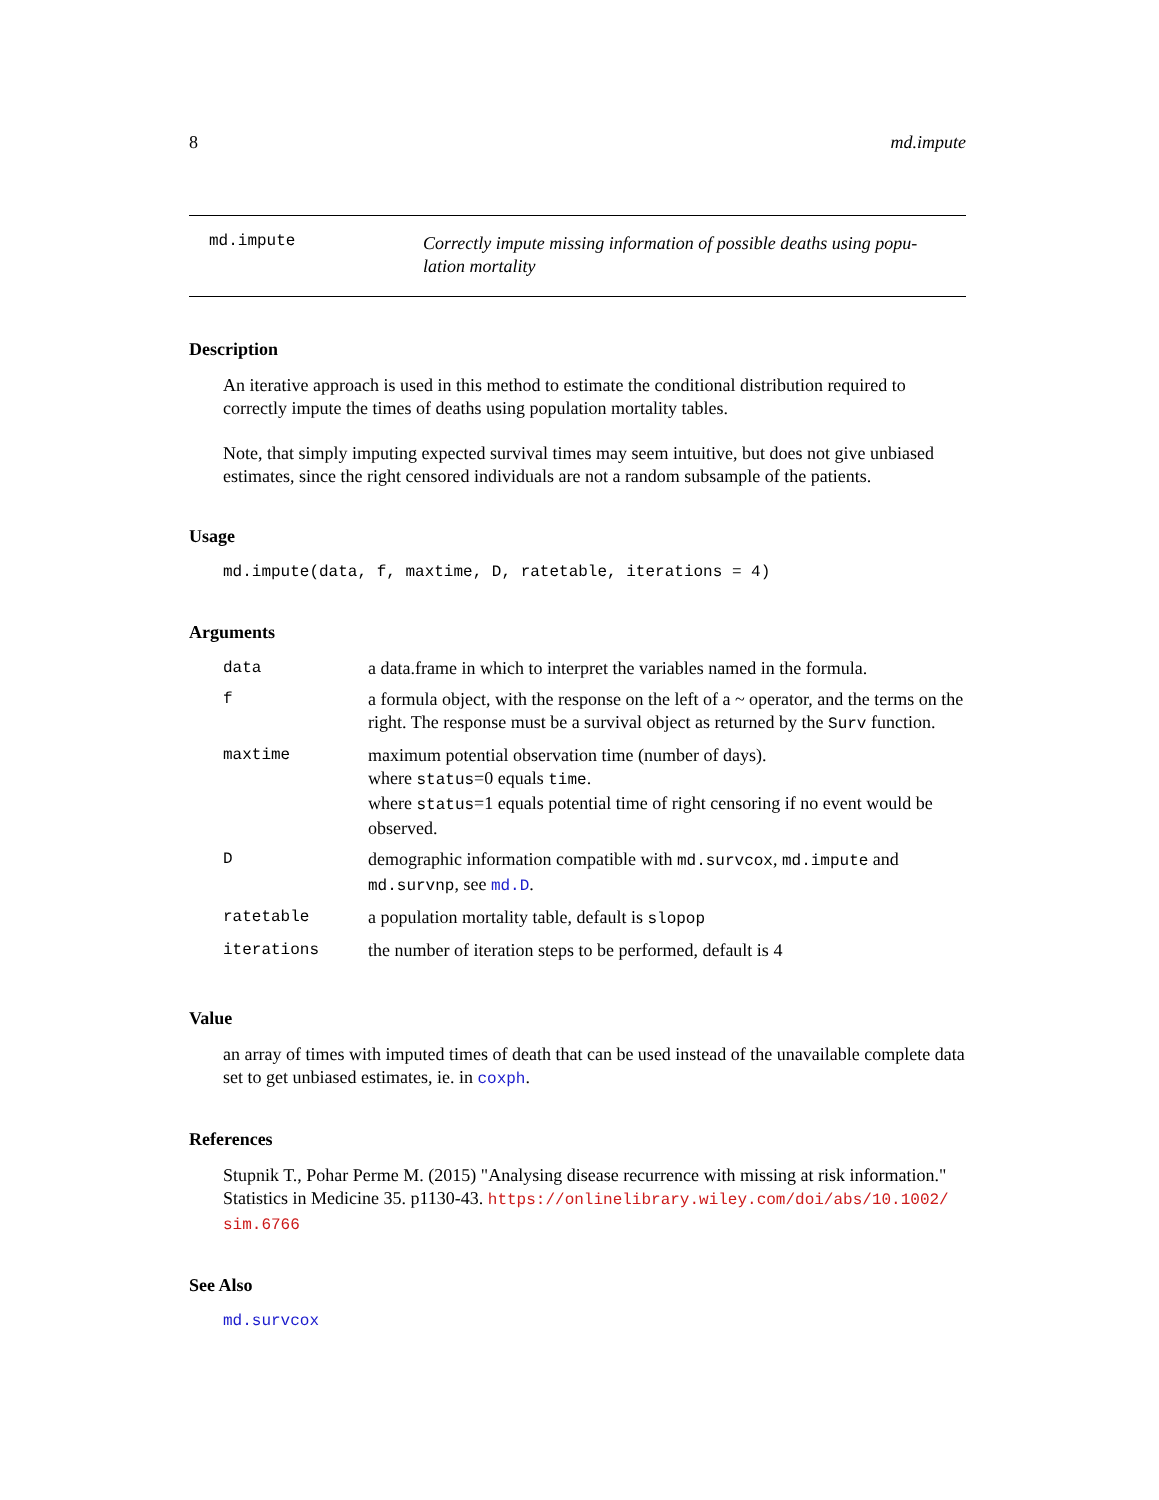8 md.impute
md.impute
Correctly impute missing information of possible deaths using popu-lation mortality
Description
An iterative approach is used in this method to estimate the conditional distribution required to correctly impute the times of deaths using population mortality tables.
Note, that simply imputing expected survival times may seem intuitive, but does not give unbiased estimates, since the right censored individuals are not a random subsample of the patients.
Usage
md.impute(data, f, maxtime, D, ratetable, iterations = 4)
Arguments
| data | a data.frame in which to interpret the variables named in the formula. |
| f | a formula object, with the response on the left of a ~ operator, and the terms on the right. The response must be a survival object as returned by the Surv function. |
| maxtime | maximum potential observation time (number of days). where status =0 equals time . where status =1 equals potential time of right censoring if no event would be observed. |
| D | demographic information compatible with md.survcox , md.impute and md.survnp , see md.D . |
| ratetable | a population mortality table, default is slopop |
| iterations | the number of iteration steps to be performed, default is 4 |
Value
an array of times with imputed times of death that can be used instead of the unavailable complete data set to get unbiased estimates, ie. in coxph.
References
Stupnik T., Pohar Perme M. (2015) "Analysing disease recurrence with missing at risk information." Statistics in Medicine 35. p1130-43. https://onlinelibrary.wiley.com/doi/abs/10.1002/ sim.6766
See Also
md.survcox